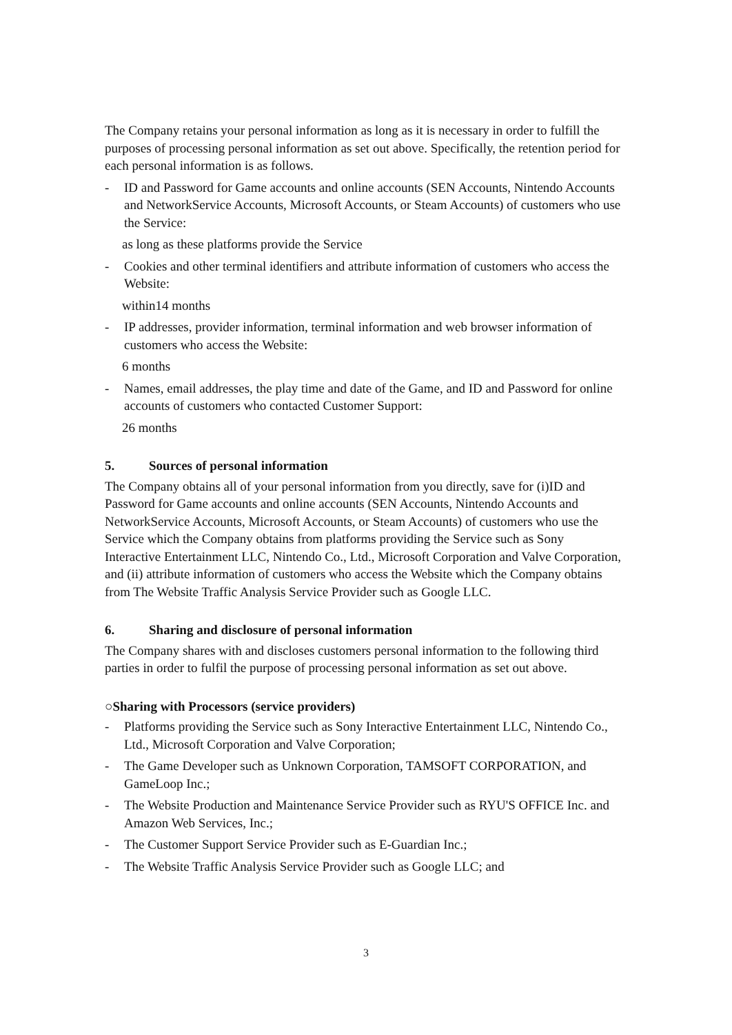The Company retains your personal information as long as it is necessary in order to fulfill the purposes of processing personal information as set out above. Specifically, the retention period for each personal information is as follows.
- ID and Password for Game accounts and online accounts (SEN Accounts, Nintendo Accounts and NetworkService Accounts, Microsoft Accounts, or Steam Accounts) of customers who use the Service:
as long as these platforms provide the Service
- Cookies and other terminal identifiers and attribute information of customers who access the Website:
within14 months
- IP addresses, provider information, terminal information and web browser information of customers who access the Website:
6 months
- Names, email addresses, the play time and date of the Game, and ID and Password for online accounts of customers who contacted Customer Support:
26 months
5. Sources of personal information
The Company obtains all of your personal information from you directly, save for (i)ID and Password for Game accounts and online accounts (SEN Accounts, Nintendo Accounts and NetworkService Accounts, Microsoft Accounts, or Steam Accounts) of customers who use the Service which the Company obtains from platforms providing the Service such as Sony Interactive Entertainment LLC, Nintendo Co., Ltd., Microsoft Corporation and Valve Corporation, and (ii) attribute information of customers who access the Website which the Company obtains from The Website Traffic Analysis Service Provider such as Google LLC.
6. Sharing and disclosure of personal information
The Company shares with and discloses customers personal information to the following third parties in order to fulfil the purpose of processing personal information as set out above.
○Sharing with Processors (service providers)
- Platforms providing the Service such as Sony Interactive Entertainment LLC, Nintendo Co., Ltd., Microsoft Corporation and Valve Corporation;
- The Game Developer such as Unknown Corporation, TAMSOFT CORPORATION, and GameLoop Inc.;
- The Website Production and Maintenance Service Provider such as RYU'S OFFICE Inc. and Amazon Web Services, Inc.;
- The Customer Support Service Provider such as E-Guardian Inc.;
- The Website Traffic Analysis Service Provider such as Google LLC; and
3